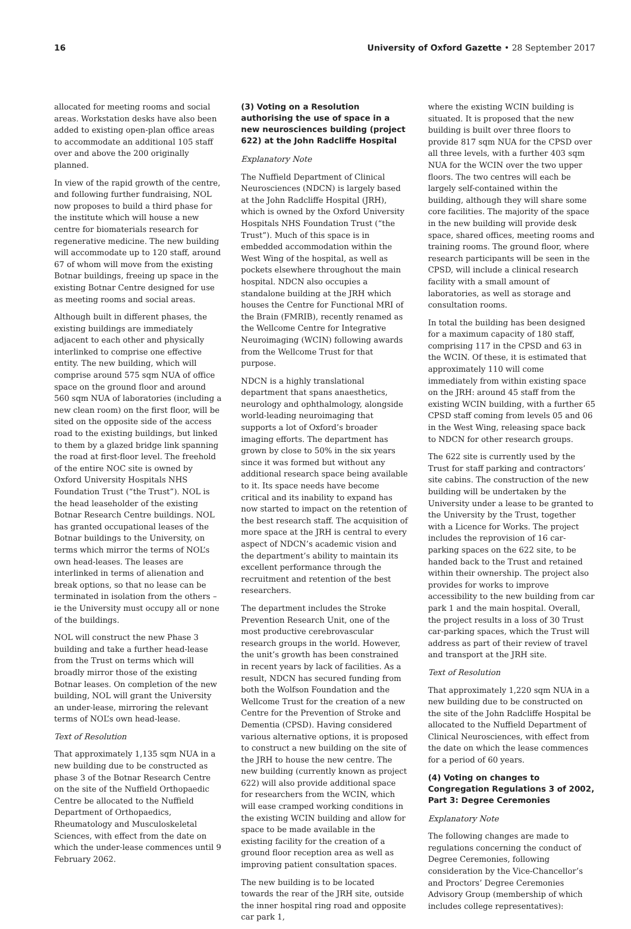16 University of Oxford Gazette • 28 September 2017
allocated for meeting rooms and social areas. Workstation desks have also been added to existing open-plan office areas to accommodate an additional 105 staff over and above the 200 originally planned.
In view of the rapid growth of the centre, and following further fundraising, NOL now proposes to build a third phase for the institute which will house a new centre for biomaterials research for regenerative medicine. The new building will accommodate up to 120 staff, around 67 of whom will move from the existing Botnar buildings, freeing up space in the existing Botnar Centre designed for use as meeting rooms and social areas.
Although built in different phases, the existing buildings are immediately adjacent to each other and physically interlinked to comprise one effective entity. The new building, which will comprise around 575 sqm NUA of office space on the ground floor and around 560 sqm NUA of laboratories (including a new clean room) on the first floor, will be sited on the opposite side of the access road to the existing buildings, but linked to them by a glazed bridge link spanning the road at first-floor level. The freehold of the entire NOC site is owned by Oxford University Hospitals NHS Foundation Trust (“the Trust”). NOL is the head leaseholder of the existing Botnar Research Centre buildings. NOL has granted occupational leases of the Botnar buildings to the University, on terms which mirror the terms of NOL’s own head-leases. The leases are interlinked in terms of alienation and break options, so that no lease can be terminated in isolation from the others – ie the University must occupy all or none of the buildings.
NOL will construct the new Phase 3 building and take a further head-lease from the Trust on terms which will broadly mirror those of the existing Botnar leases. On completion of the new building, NOL will grant the University an under-lease, mirroring the relevant terms of NOL’s own head-lease.
Text of Resolution
That approximately 1,135 sqm NUA in a new building due to be constructed as phase 3 of the Botnar Research Centre on the site of the Nuffield Orthopaedic Centre be allocated to the Nuffield Department of Orthopaedics, Rheumatology and Musculoskeletal Sciences, with effect from the date on which the under-lease commences until 9 February 2062.
(3) Voting on a Resolution authorising the use of space in a new neurosciences building (project 622) at the John Radcliffe Hospital
Explanatory Note
The Nuffield Department of Clinical Neurosciences (NDCN) is largely based at the John Radcliffe Hospital (JRH), which is owned by the Oxford University Hospitals NHS Foundation Trust (“the Trust”). Much of this space is in embedded accommodation within the West Wing of the hospital, as well as pockets elsewhere throughout the main hospital. NDCN also occupies a standalone building at the JRH which houses the Centre for Functional MRI of the Brain (FMRIB), recently renamed as the Wellcome Centre for Integrative Neuroimaging (WCIN) following awards from the Wellcome Trust for that purpose.
NDCN is a highly translational department that spans anaesthetics, neurology and ophthalmology, alongside world-leading neuroimaging that supports a lot of Oxford’s broader imaging efforts. The department has grown by close to 50% in the six years since it was formed but without any additional research space being available to it. Its space needs have become critical and its inability to expand has now started to impact on the retention of the best research staff. The acquisition of more space at the JRH is central to every aspect of NDCN’s academic vision and the department’s ability to maintain its excellent performance through the recruitment and retention of the best researchers.
The department includes the Stroke Prevention Research Unit, one of the most productive cerebrovascular research groups in the world. However, the unit’s growth has been constrained in recent years by lack of facilities. As a result, NDCN has secured funding from both the Wolfson Foundation and the Wellcome Trust for the creation of a new Centre for the Prevention of Stroke and Dementia (CPSD). Having considered various alternative options, it is proposed to construct a new building on the site of the JRH to house the new centre. The new building (currently known as project 622) will also provide additional space for researchers from the WCIN, which will ease cramped working conditions in the existing WCIN building and allow for space to be made available in the existing facility for the creation of a ground floor reception area as well as improving patient consultation spaces.
The new building is to be located towards the rear of the JRH site, outside the inner hospital ring road and opposite car park 1,
where the existing WCIN building is situated. It is proposed that the new building is built over three floors to provide 817 sqm NUA for the CPSD over all three levels, with a further 403 sqm NUA for the WCIN over the two upper floors. The two centres will each be largely self-contained within the building, although they will share some core facilities. The majority of the space in the new building will provide desk space, shared offices, meeting rooms and training rooms. The ground floor, where research participants will be seen in the CPSD, will include a clinical research facility with a small amount of laboratories, as well as storage and consultation rooms.
In total the building has been designed for a maximum capacity of 180 staff, comprising 117 in the CPSD and 63 in the WCIN. Of these, it is estimated that approximately 110 will come immediately from within existing space on the JRH: around 45 staff from the existing WCIN building, with a further 65 CPSD staff coming from levels 05 and 06 in the West Wing, releasing space back to NDCN for other research groups.
The 622 site is currently used by the Trust for staff parking and contractors’ site cabins. The construction of the new building will be undertaken by the University under a lease to be granted to the University by the Trust, together with a Licence for Works. The project includes the reprovision of 16 car-parking spaces on the 622 site, to be handed back to the Trust and retained within their ownership. The project also provides for works to improve accessibility to the new building from car park 1 and the main hospital. Overall, the project results in a loss of 30 Trust car-parking spaces, which the Trust will address as part of their review of travel and transport at the JRH site.
Text of Resolution
That approximately 1,220 sqm NUA in a new building due to be constructed on the site of the John Radcliffe Hospital be allocated to the Nuffield Department of Clinical Neurosciences, with effect from the date on which the lease commences for a period of 60 years.
(4) Voting on changes to Congregation Regulations 3 of 2002, Part 3: Degree Ceremonies
Explanatory Note
The following changes are made to regulations concerning the conduct of Degree Ceremonies, following consideration by the Vice-Chancellor’s and Proctors’ Degree Ceremonies Advisory Group (membership of which includes college representatives):